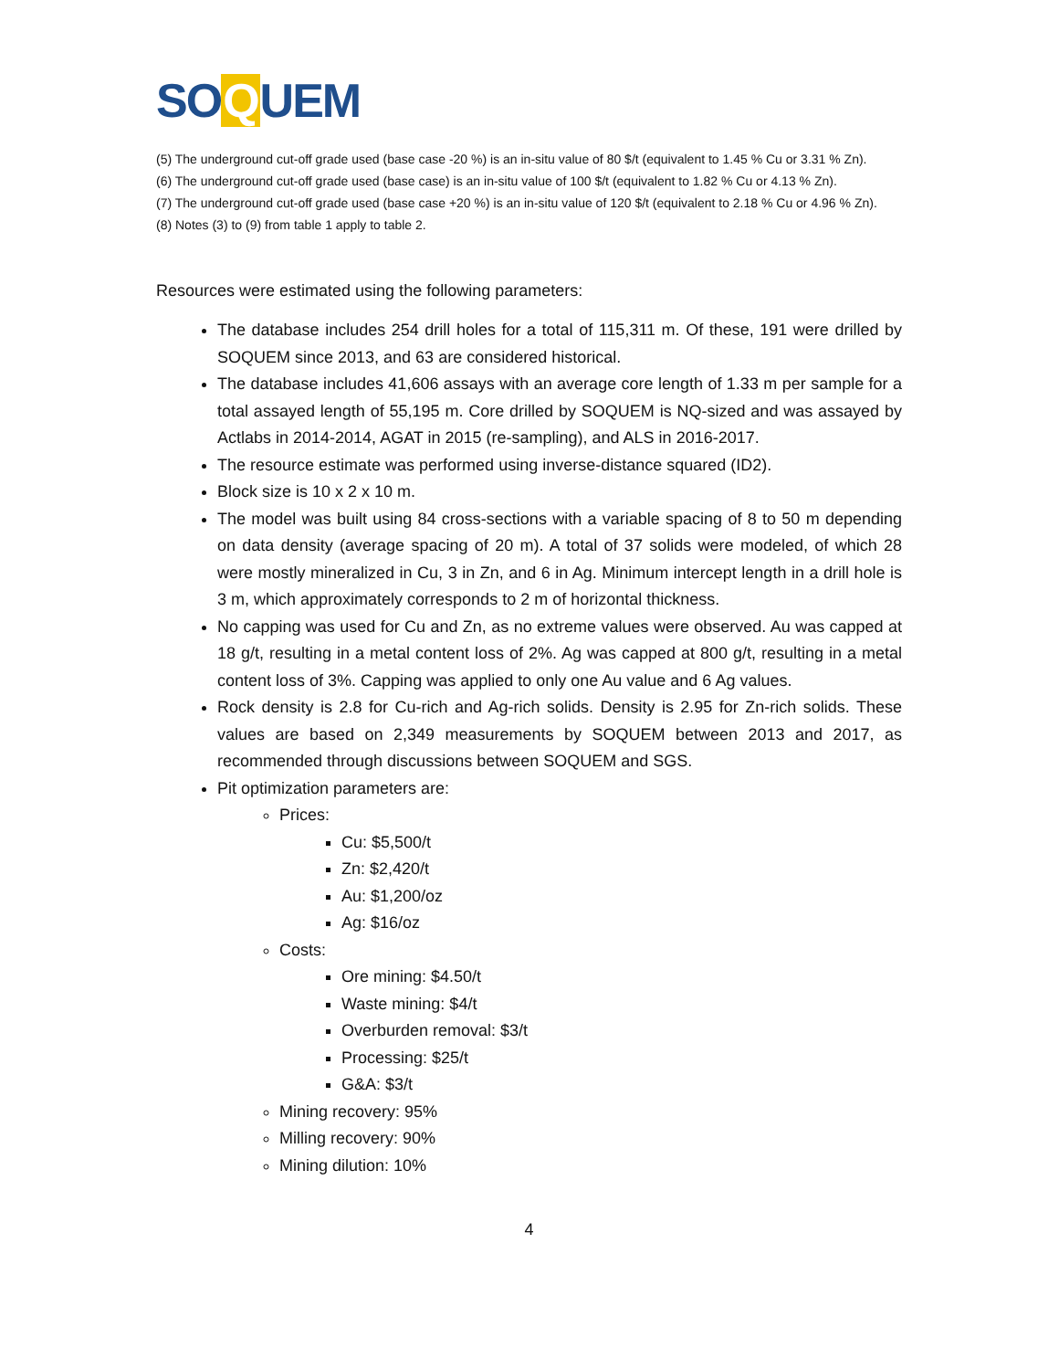SOQUEM
(5) The underground cut-off grade used (base case -20 %) is an in-situ value of 80 $/t (equivalent to 1.45 % Cu or 3.31 % Zn).
(6) The underground cut-off grade used (base case) is an in-situ value of 100 $/t (equivalent to 1.82 % Cu or 4.13 % Zn).
(7) The underground cut-off grade used (base case +20 %) is an in-situ value of 120 $/t (equivalent to 2.18 % Cu or 4.96 % Zn).
(8) Notes (3) to (9) from table 1 apply to table 2.
Resources were estimated using the following parameters:
The database includes 254 drill holes for a total of 115,311 m. Of these, 191 were drilled by SOQUEM since 2013, and 63 are considered historical.
The database includes 41,606 assays with an average core length of 1.33 m per sample for a total assayed length of 55,195 m. Core drilled by SOQUEM is NQ-sized and was assayed by Actlabs in 2014-2014, AGAT in 2015 (re-sampling), and ALS in 2016-2017.
The resource estimate was performed using inverse-distance squared (ID2).
Block size is 10 x 2 x 10 m.
The model was built using 84 cross-sections with a variable spacing of 8 to 50 m depending on data density (average spacing of 20 m). A total of 37 solids were modeled, of which 28 were mostly mineralized in Cu, 3 in Zn, and 6 in Ag. Minimum intercept length in a drill hole is 3 m, which approximately corresponds to 2 m of horizontal thickness.
No capping was used for Cu and Zn, as no extreme values were observed. Au was capped at 18 g/t, resulting in a metal content loss of 2%. Ag was capped at 800 g/t, resulting in a metal content loss of 3%. Capping was applied to only one Au value and 6 Ag values.
Rock density is 2.8 for Cu-rich and Ag-rich solids. Density is 2.95 for Zn-rich solids. These values are based on 2,349 measurements by SOQUEM between 2013 and 2017, as recommended through discussions between SOQUEM and SGS.
Pit optimization parameters are:
Prices:
Cu: $5,500/t
Zn: $2,420/t
Au: $1,200/oz
Ag: $16/oz
Costs:
Ore mining: $4.50/t
Waste mining: $4/t
Overburden removal: $3/t
Processing: $25/t
G&A: $3/t
Mining recovery: 95%
Milling recovery: 90%
Mining dilution: 10%
4